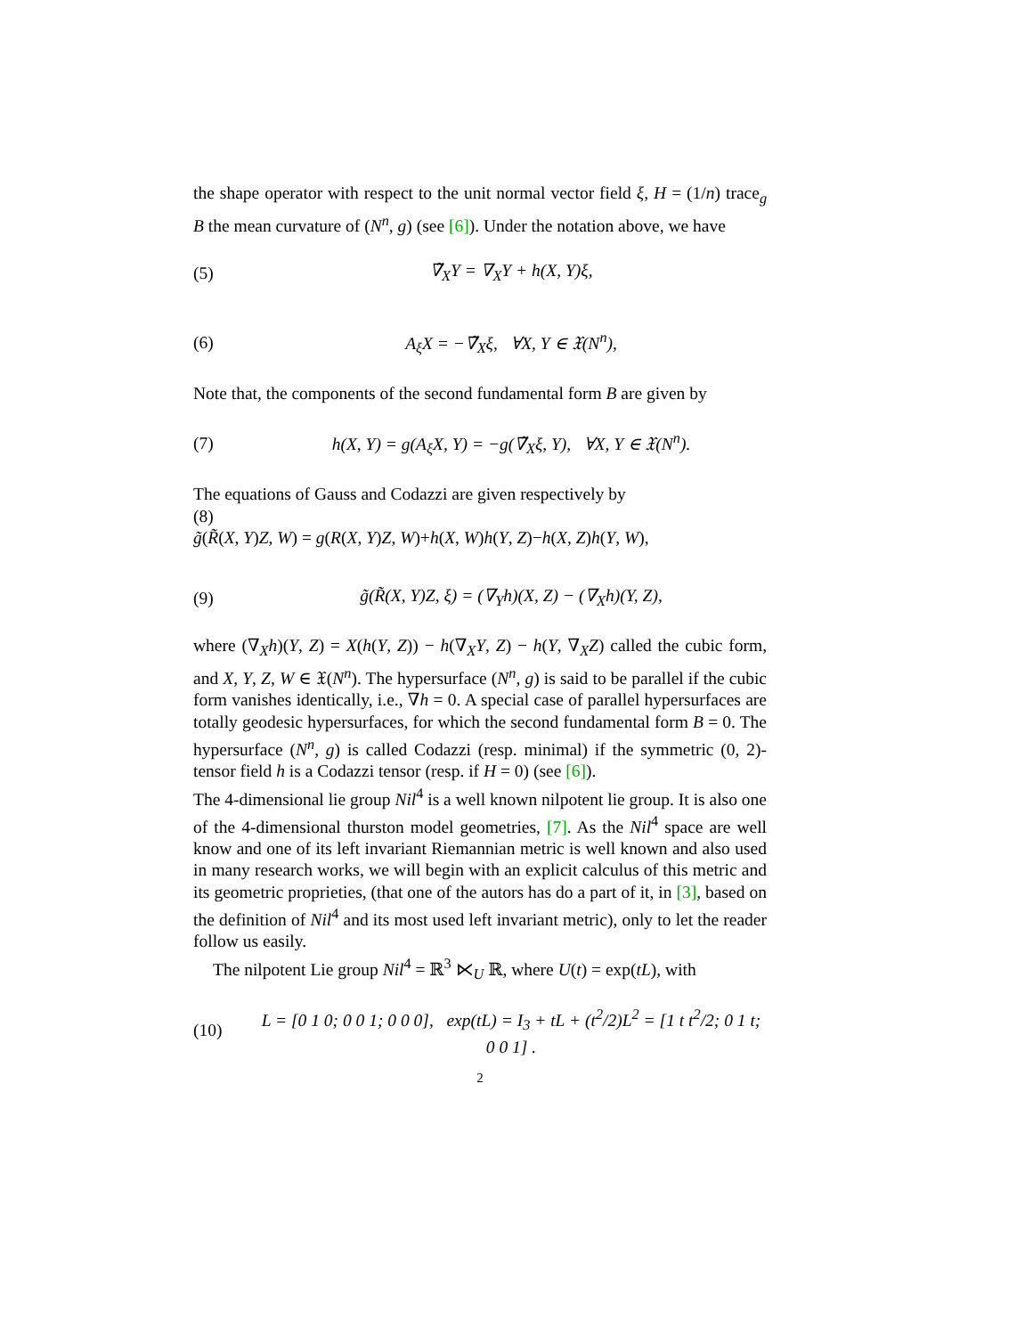the shape operator with respect to the unit normal vector field ξ, H = (1/n) trace<sub>g</sub> B the mean curvature of (N<sup>n</sup>, g) (see [6]). Under the notation above, we have
(5) ∇̃<sub>X</sub>Y = ∇<sub>X</sub>Y + h(X, Y)ξ,
(6) A<sub>ξ</sub>X = −∇̃<sub>X</sub>ξ, ∀X, Y ∈ 𝔛(N<sup>n</sup>),
Note that, the components of the second fundamental form B are given by
(7) h(X, Y) = g(A<sub>ξ</sub>X, Y) = −g(∇̃<sub>X</sub>ξ, Y), ∀X, Y ∈ 𝔛(N<sup>n</sup>).
The equations of Gauss and Codazzi are given respectively by
(8)
g̃(R̃(X, Y)Z, W) = g(R(X, Y)Z, W)+h(X, W)h(Y, Z)−h(X, Z)h(Y, W),
(9) g̃(R̃(X, Y)Z, ξ) = (∇<sub>Y</sub>h)(X, Z) − (∇<sub>X</sub>h)(Y, Z),
where (∇<sub>X</sub>h)(Y, Z) = X(h(Y, Z)) − h(∇<sub>X</sub>Y, Z) − h(Y, ∇<sub>X</sub>Z) called the cubic form, and X, Y, Z, W ∈ 𝔛(N<sup>n</sup>). The hypersurface (N<sup>n</sup>, g) is said to be parallel if the cubic form vanishes identically, i.e., ∇h = 0. A special case of parallel hypersurfaces are totally geodesic hypersurfaces, for which the second fundamental form B = 0. The hypersurface (N<sup>n</sup>, g) is called Codazzi (resp. minimal) if the symmetric (0, 2)-tensor field h is a Codazzi tensor (resp. if H = 0) (see [6]).
The 4-dimensional lie group Nil<sup>4</sup> is a well known nilpotent lie group. It is also one of the 4-dimensional thurston model geometries, [7]. As the Nil<sup>4</sup> space are well know and one of its left invariant Riemannian metric is well known and also used in many research works, we will begin with an explicit calculus of this metric and its geometric proprieties, (that one of the autors has do a part of it, in [3], based on the definition of Nil<sup>4</sup> and its most used left invariant metric), only to let the reader follow us easily.
The nilpotent Lie group Nil<sup>4</sup> = ℝ<sup>3</sup> ⋉<sub>U</sub> ℝ, where U(t) = exp(tL), with
(10) L = [0 1 0; 0 0 1; 0 0 0], exp(tL) = I<sub>3</sub> + tL + (t<sup>2</sup>/2)L<sup>2</sup> = [1 t t<sup>2</sup>/2; 0 1 t; 0 0 1] .
2